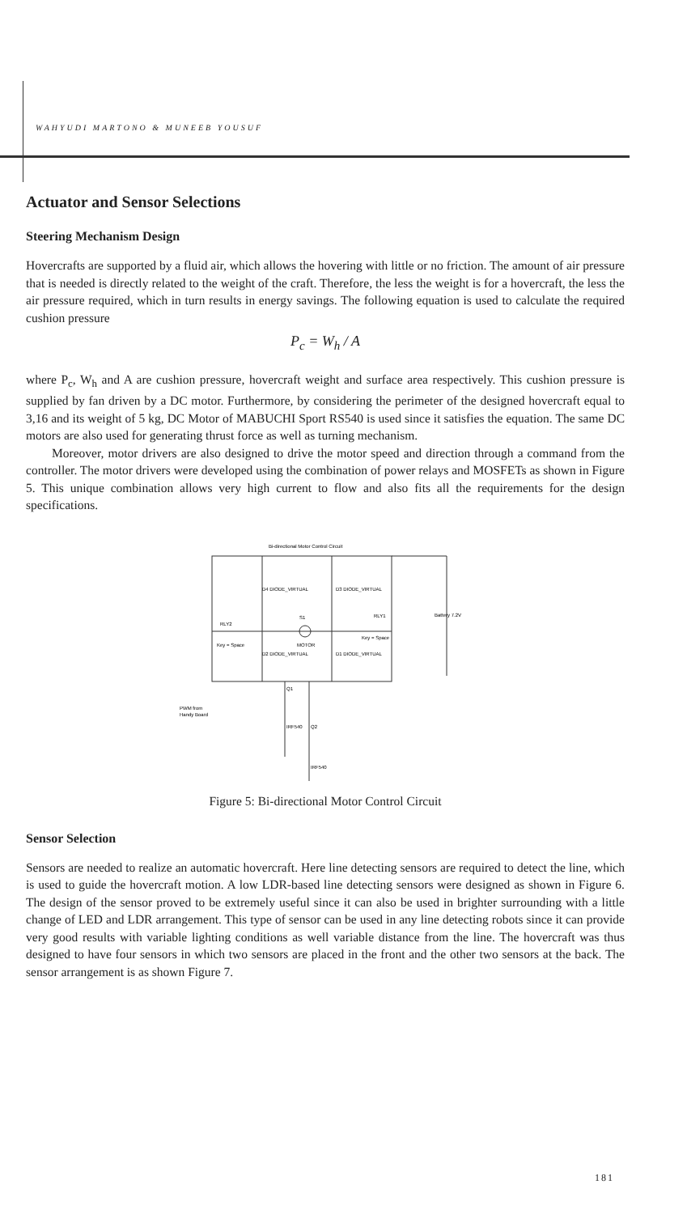WAHYUDI MARTONO & MUNEEB YOUSUF
Actuator and Sensor Selections
Steering Mechanism Design
Hovercrafts are supported by a fluid air, which allows the hovering with little or no friction. The amount of air pressure that is needed is directly related to the weight of the craft. Therefore, the less the weight is for a hovercraft, the less the air pressure required, which in turn results in energy savings. The following equation is used to calculate the required cushion pressure
P<sub>c</sub> = W<sub>h</sub> / A
where P<sub>c</sub>, W<sub>h</sub> and A are cushion pressure, hovercraft weight and surface area respectively. This cushion pressure is supplied by fan driven by a DC motor. Furthermore, by considering the perimeter of the designed hovercraft equal to 3,16 and its weight of 5 kg, DC Motor of MABUCHI Sport RS540 is used since it satisfies the equation. The same DC motors are also used for generating thrust force as well as turning mechanism.
Moreover, motor drivers are also designed to drive the motor speed and direction through a command from the controller. The motor drivers were developed using the combination of power relays and MOSFETs as shown in Figure 5. This unique combination allows very high current to flow and also fits all the requirements for the design specifications.
Bi-directional Motor Control Circuit
D4 DIODE_VIRTUAL
D3 DIODE_VIRTUAL
RLY2
RLY1
S1
MOTOR
Key = Space
Key = Space
D2 DIODE_VIRTUAL
D1 DIODE_VIRTUAL
Battery 7.2V
PWM from
Handy Board
Q1
IRF540
Q2
IRF540
Figure 5: Bi-directional Motor Control Circuit
Sensor Selection
Sensors are needed to realize an automatic hovercraft. Here line detecting sensors are required to detect the line, which is used to guide the hovercraft motion. A low LDR-based line detecting sensors were designed as shown in Figure 6. The design of the sensor proved to be extremely useful since it can also be used in brighter surrounding with a little change of LED and LDR arrangement. This type of sensor can be used in any line detecting robots since it can provide very good results with variable lighting conditions as well variable distance from the line. The hovercraft was thus designed to have four sensors in which two sensors are placed in the front and the other two sensors at the back. The sensor arrangement is as shown Figure 7.
181